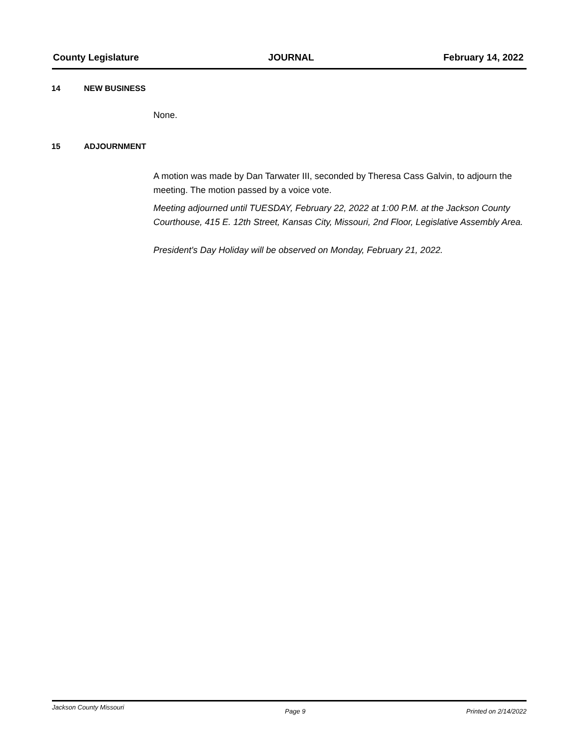County Legislature JOURNAL February 14, 2022
14 NEW BUSINESS
None.
15 ADJOURNMENT
A motion was made by Dan Tarwater III, seconded by Theresa Cass Galvin, to adjourn the meeting. The motion passed by a voice vote.
Meeting adjourned until TUESDAY, February 22, 2022 at 1:00 P.M. at the Jackson County Courthouse, 415 E. 12th Street, Kansas City, Missouri, 2nd Floor, Legislative Assembly Area.
President's Day Holiday will be observed on Monday, February 21, 2022.
Jackson County Missouri Page 9 Printed on 2/14/2022